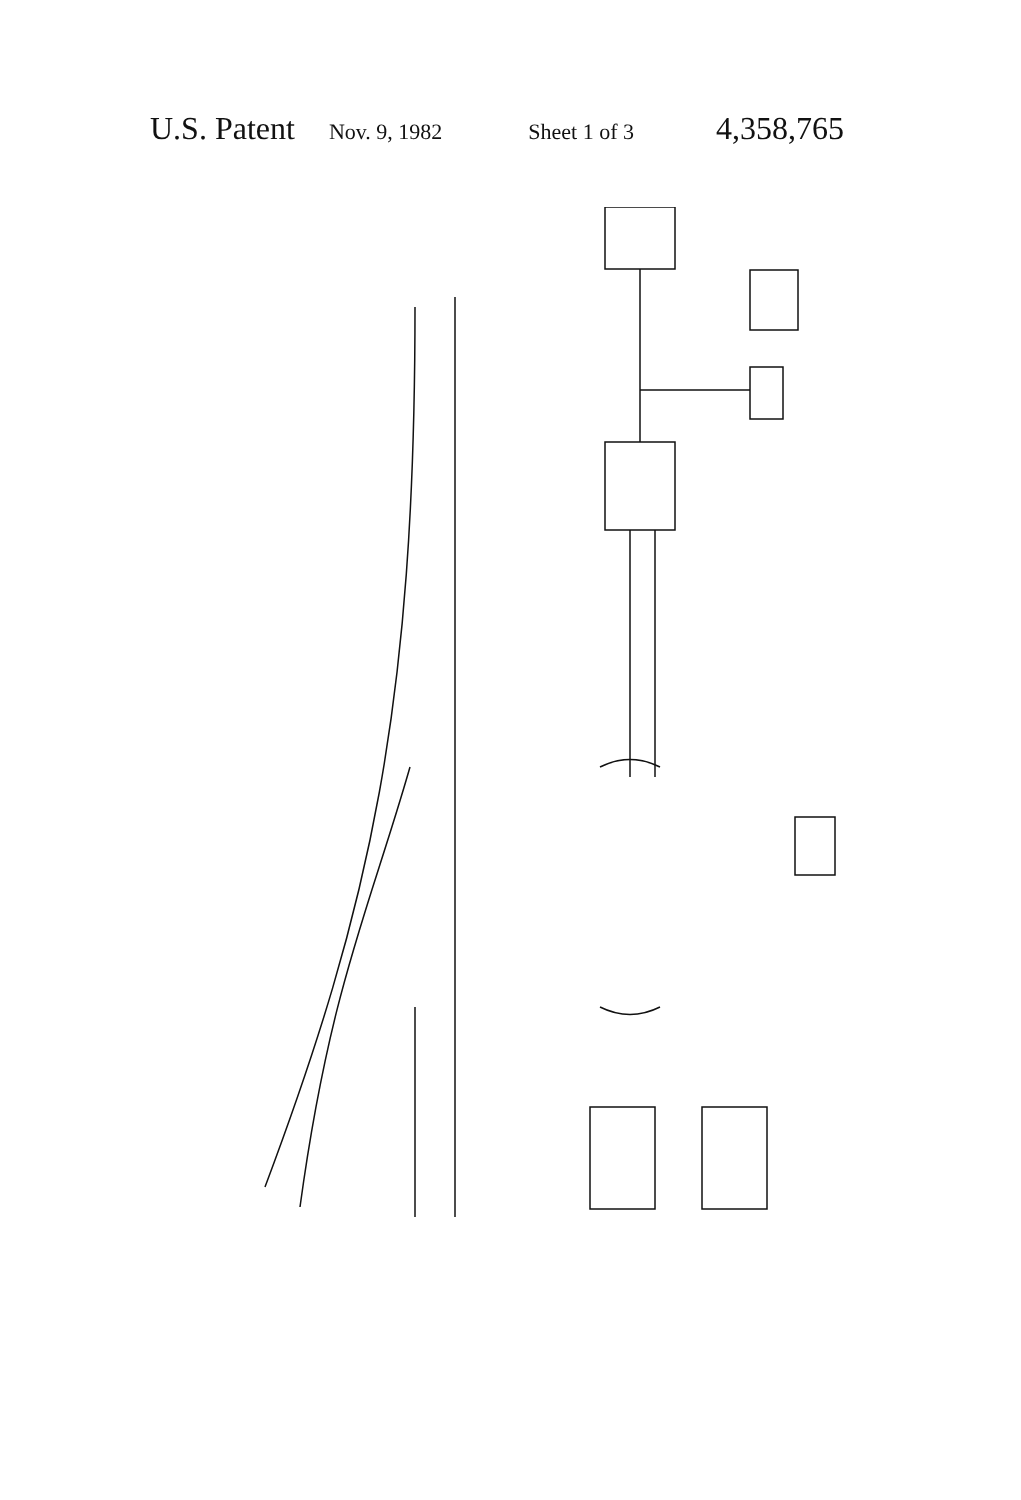U.S. Patent Nov. 9, 1982 Sheet 1 of 3 4,358,765
Fig-1 10 11 12 13 14 15 16 17 18 Fig-2 PULSE GEN. 28 27p 27 S/R FREQ. DIVIDER 29 MODULATOR 26 26b 25 22a 25a 24r 2 2 24 INDICATING DEVICE 22 20 OSC. 23 RECEIVER 23p